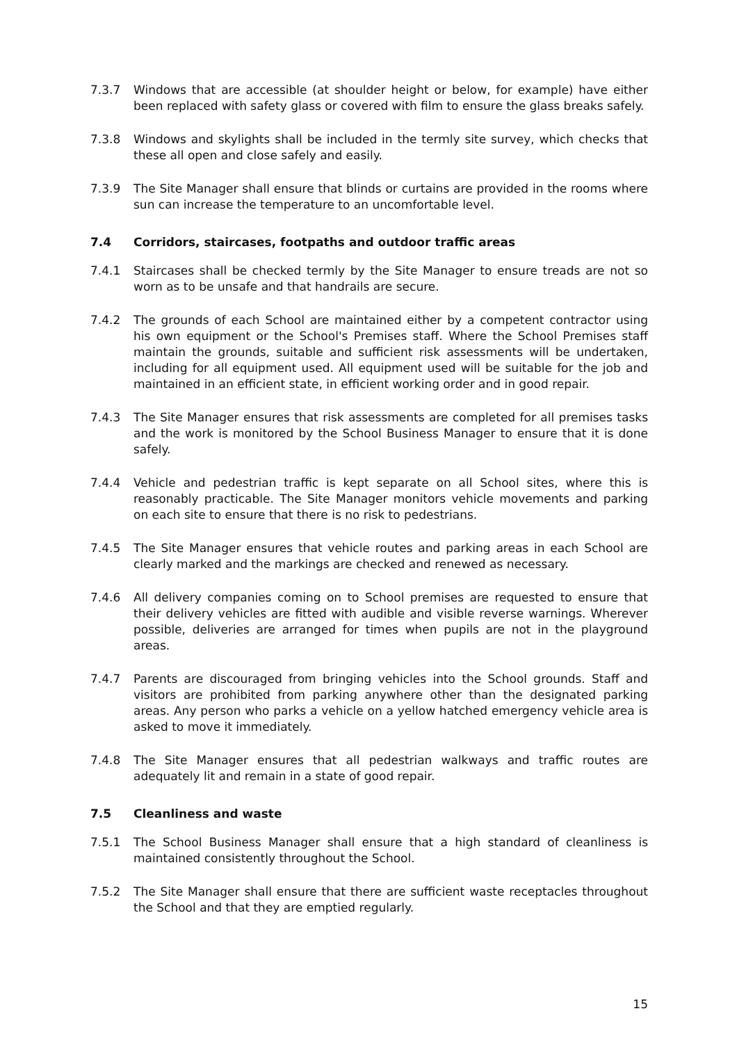7.3.7 Windows that are accessible (at shoulder height or below, for example) have either been replaced with safety glass or covered with film to ensure the glass breaks safely.
7.3.8 Windows and skylights shall be included in the termly site survey, which checks that these all open and close safely and easily.
7.3.9 The Site Manager shall ensure that blinds or curtains are provided in the rooms where sun can increase the temperature to an uncomfortable level.
7.4 Corridors, staircases, footpaths and outdoor traffic areas
7.4.1 Staircases shall be checked termly by the Site Manager to ensure treads are not so worn as to be unsafe and that handrails are secure.
7.4.2 The grounds of each School are maintained either by a competent contractor using his own equipment or the School's Premises staff. Where the School Premises staff maintain the grounds, suitable and sufficient risk assessments will be undertaken, including for all equipment used. All equipment used will be suitable for the job and maintained in an efficient state, in efficient working order and in good repair.
7.4.3 The Site Manager ensures that risk assessments are completed for all premises tasks and the work is monitored by the School Business Manager to ensure that it is done safely.
7.4.4 Vehicle and pedestrian traffic is kept separate on all School sites, where this is reasonably practicable. The Site Manager monitors vehicle movements and parking on each site to ensure that there is no risk to pedestrians.
7.4.5 The Site Manager ensures that vehicle routes and parking areas in each School are clearly marked and the markings are checked and renewed as necessary.
7.4.6 All delivery companies coming on to School premises are requested to ensure that their delivery vehicles are fitted with audible and visible reverse warnings. Wherever possible, deliveries are arranged for times when pupils are not in the playground areas.
7.4.7 Parents are discouraged from bringing vehicles into the School grounds. Staff and visitors are prohibited from parking anywhere other than the designated parking areas. Any person who parks a vehicle on a yellow hatched emergency vehicle area is asked to move it immediately.
7.4.8 The Site Manager ensures that all pedestrian walkways and traffic routes are adequately lit and remain in a state of good repair.
7.5 Cleanliness and waste
7.5.1 The School Business Manager shall ensure that a high standard of cleanliness is maintained consistently throughout the School.
7.5.2 The Site Manager shall ensure that there are sufficient waste receptacles throughout the School and that they are emptied regularly.
15